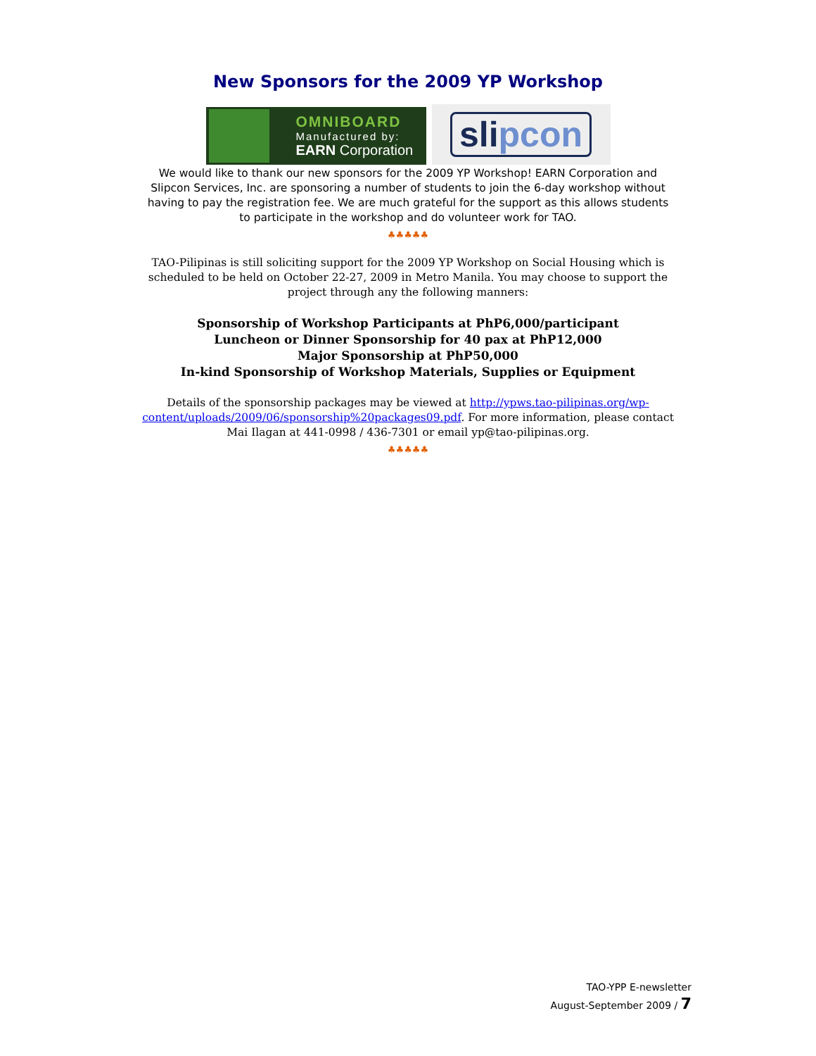New Sponsors for the 2009 YP Workshop
OMNIBOARD
Manufactured by:
EARN Corporation
slipcon
We would like to thank our new sponsors for the 2009 YP Workshop! EARN Corporation and Slipcon Services, Inc. are sponsoring a number of students to join the 6-day workshop without having to pay the registration fee. We are much grateful for the support as this allows students to participate in the workshop and do volunteer work for TAO.
♣♣♣♣♣
TAO-Pilipinas is still soliciting support for the 2009 YP Workshop on Social Housing which is scheduled to be held on October 22-27, 2009 in Metro Manila. You may choose to support the project through any the following manners:
Sponsorship of Workshop Participants at PhP6,000/participant
Luncheon or Dinner Sponsorship for 40 pax at PhP12,000
Major Sponsorship at PhP50,000
In-kind Sponsorship of Workshop Materials, Supplies or Equipment
Details of the sponsorship packages may be viewed at http://ypws.tao-pilipinas.org/wp-content/uploads/2009/06/sponsorship%20packages09.pdf. For more information, please contact Mai Ilagan at 441-0998 / 436-7301 or email yp@tao-pilipinas.org.
♣♣♣♣♣
TAO-YPP E-newsletter
August-September 2009 / 7